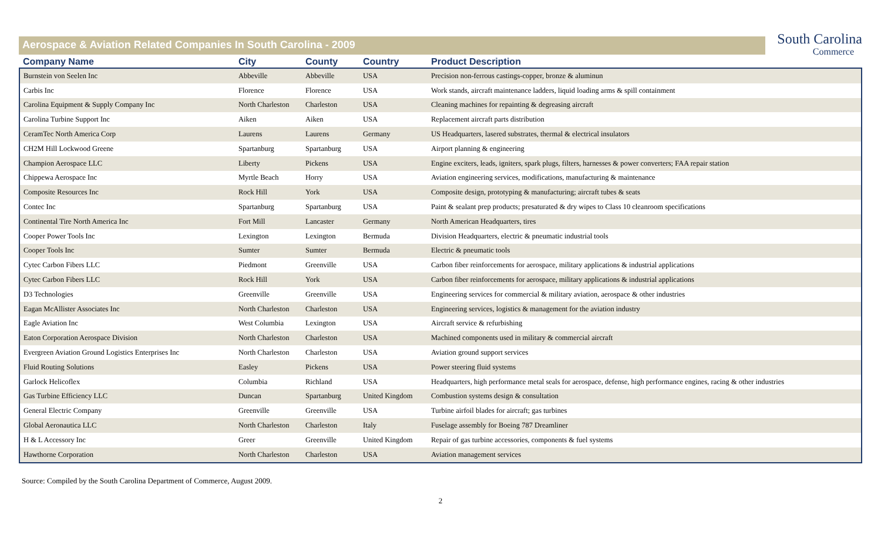Aerospace & Aviation Related Companies In South Carolina - 2009
South Carolina
Commerce
| Company Name | City | County | Country | Product Description |
| --- | --- | --- | --- | --- |
| Burnstein von Seelen Inc | Abbeville | Abbeville | USA | Precision non-ferrous castings-copper, bronze & aluminun |
| Carbis Inc | Florence | Florence | USA | Work stands, aircraft maintenance ladders, liquid loading arms & spill containment |
| Carolina Equipment & Supply Company Inc | North Charleston | Charleston | USA | Cleaning machines for repainting & degreasing aircraft |
| Carolina Turbine Support Inc | Aiken | Aiken | USA | Replacement aircraft parts distribution |
| CeramTec North America Corp | Laurens | Laurens | Germany | US Headquarters, lasered substrates, thermal & electrical insulators |
| CH2M Hill Lockwood Greene | Spartanburg | Spartanburg | USA | Airport planning & engineering |
| Champion Aerospace LLC | Liberty | Pickens | USA | Engine exciters, leads, igniters, spark plugs, filters, harnesses & power converters; FAA repair station |
| Chippewa Aerospace Inc | Myrtle Beach | Horry | USA | Aviation engineering services, modifications, manufacturing & maintenance |
| Composite Resources Inc | Rock Hill | York | USA | Composite design, prototyping & manufacturing; aircraft tubes & seats |
| Contec Inc | Spartanburg | Spartanburg | USA | Paint & sealant prep products; presaturated & dry wipes to Class 10 cleanroom specifications |
| Continental Tire North America Inc | Fort Mill | Lancaster | Germany | North American Headquarters, tires |
| Cooper Power Tools Inc | Lexington | Lexington | Bermuda | Division Headquarters, electric & pneumatic industrial tools |
| Cooper Tools Inc | Sumter | Sumter | Bermuda | Electric & pneumatic tools |
| Cytec Carbon Fibers LLC | Piedmont | Greenville | USA | Carbon fiber reinforcements for aerospace, military applications & industrial applications |
| Cytec Carbon Fibers LLC | Rock Hill | York | USA | Carbon fiber reinforcements for aerospace, military applications & industrial applications |
| D3 Technologies | Greenville | Greenville | USA | Engineering services for commercial & military aviation, aerospace & other industries |
| Eagan McAllister Associates Inc | North Charleston | Charleston | USA | Engineering services, logistics & management for the aviation industry |
| Eagle Aviation Inc | West Columbia | Lexington | USA | Aircraft service & refurbishing |
| Eaton Corporation Aerospace Division | North Charleston | Charleston | USA | Machined components used in military & commercial aircraft |
| Evergreen Aviation Ground Logistics Enterprises Inc | North Charleston | Charleston | USA | Aviation ground support services |
| Fluid Routing Solutions | Easley | Pickens | USA | Power steering fluid systems |
| Garlock Helicoflex | Columbia | Richland | USA | Headquarters, high performance metal seals for aerospace, defense, high performance engines, racing & other industries |
| Gas Turbine Efficiency LLC | Duncan | Spartanburg | United Kingdom | Combustion systems design & consultation |
| General Electric Company | Greenville | Greenville | USA | Turbine airfoil blades for aircraft; gas turbines |
| Global Aeronautica LLC | North Charleston | Charleston | Italy | Fuselage assembly for Boeing 787 Dreamliner |
| H & L Accessory Inc | Greer | Greenville | United Kingdom | Repair of gas turbine accessories, components & fuel systems |
| Hawthorne Corporation | North Charleston | Charleston | USA | Aviation management services |
Source: Compiled by the South Carolina Department of Commerce, August 2009.
2